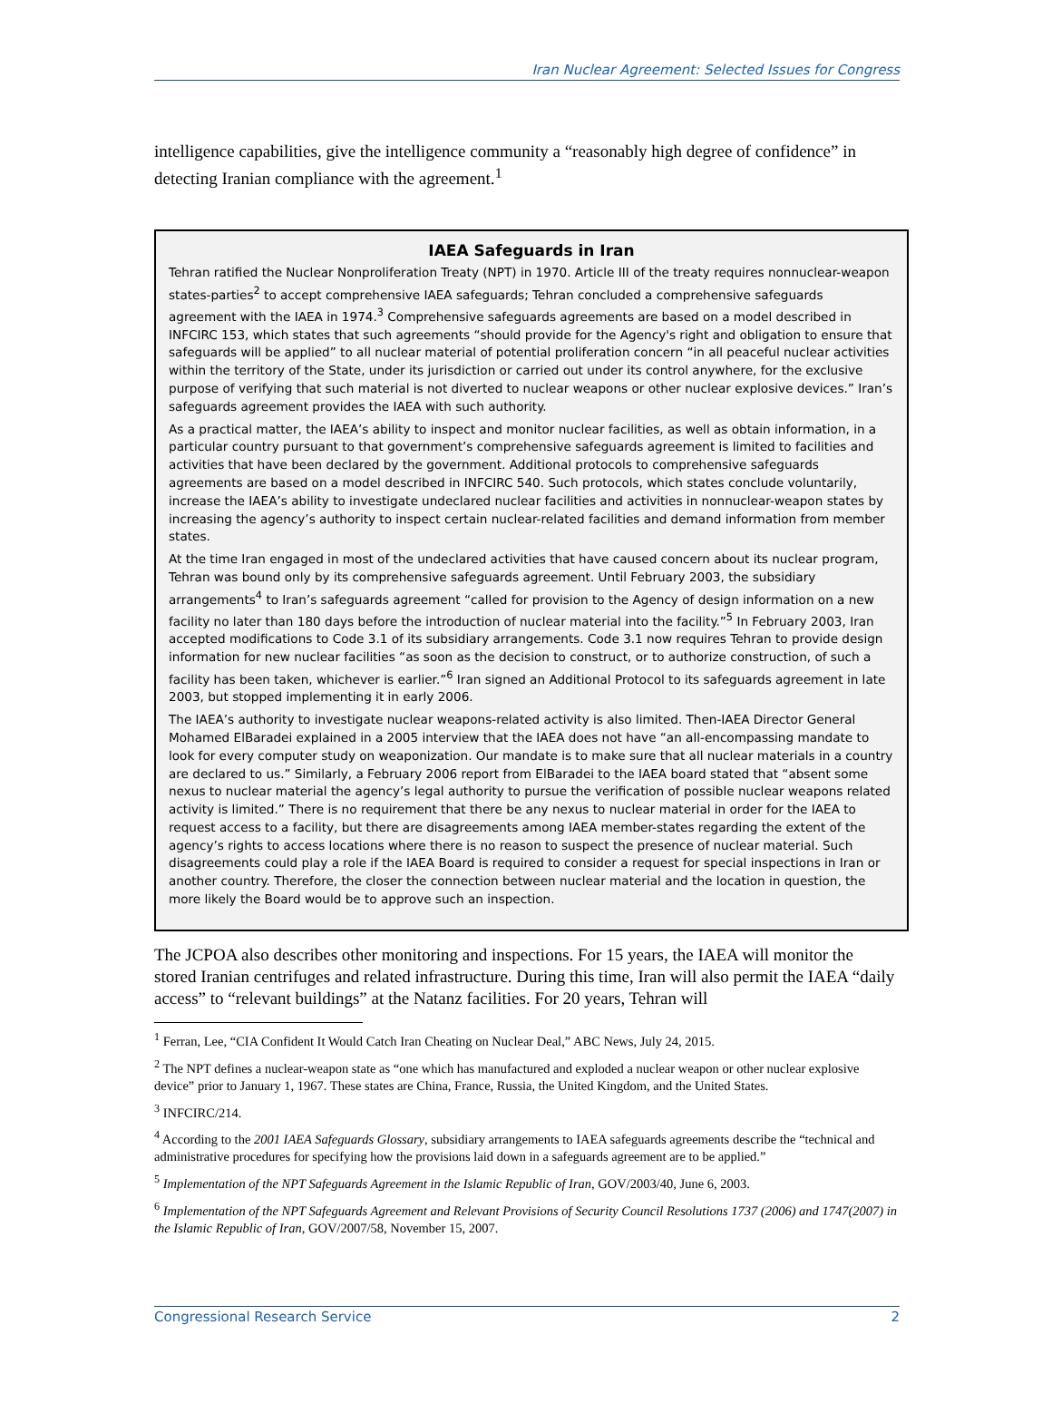Iran Nuclear Agreement: Selected Issues for Congress
intelligence capabilities, give the intelligence community a “reasonably high degree of confidence” in detecting Iranian compliance with the agreement.<sup>1</sup>
IAEA Safeguards in Iran
Tehran ratified the Nuclear Nonproliferation Treaty (NPT) in 1970. Article III of the treaty requires nonnuclear-weapon states-parties<sup>2</sup> to accept comprehensive IAEA safeguards; Tehran concluded a comprehensive safeguards agreement with the IAEA in 1974.<sup>3</sup> Comprehensive safeguards agreements are based on a model described in INFCIRC 153, which states that such agreements “should provide for the Agency's right and obligation to ensure that safeguards will be applied” to all nuclear material of potential proliferation concern “in all peaceful nuclear activities within the territory of the State, under its jurisdiction or carried out under its control anywhere, for the exclusive purpose of verifying that such material is not diverted to nuclear weapons or other nuclear explosive devices.” Iran’s safeguards agreement provides the IAEA with such authority.
As a practical matter, the IAEA’s ability to inspect and monitor nuclear facilities, as well as obtain information, in a particular country pursuant to that government’s comprehensive safeguards agreement is limited to facilities and activities that have been declared by the government. Additional protocols to comprehensive safeguards agreements are based on a model described in INFCIRC 540. Such protocols, which states conclude voluntarily, increase the IAEA’s ability to investigate undeclared nuclear facilities and activities in nonnuclear-weapon states by increasing the agency’s authority to inspect certain nuclear-related facilities and demand information from member states.
At the time Iran engaged in most of the undeclared activities that have caused concern about its nuclear program, Tehran was bound only by its comprehensive safeguards agreement. Until February 2003, the subsidiary arrangements<sup>4</sup> to Iran’s safeguards agreement “called for provision to the Agency of design information on a new facility no later than 180 days before the introduction of nuclear material into the facility.”<sup>5</sup> In February 2003, Iran accepted modifications to Code 3.1 of its subsidiary arrangements. Code 3.1 now requires Tehran to provide design information for new nuclear facilities “as soon as the decision to construct, or to authorize construction, of such a facility has been taken, whichever is earlier.”<sup>6</sup> Iran signed an Additional Protocol to its safeguards agreement in late 2003, but stopped implementing it in early 2006.
The IAEA’s authority to investigate nuclear weapons-related activity is also limited. Then-IAEA Director General Mohamed ElBaradei explained in a 2005 interview that the IAEA does not have “an all-encompassing mandate to look for every computer study on weaponization. Our mandate is to make sure that all nuclear materials in a country are declared to us.” Similarly, a February 2006 report from ElBaradei to the IAEA board stated that “absent some nexus to nuclear material the agency’s legal authority to pursue the verification of possible nuclear weapons related activity is limited.” There is no requirement that there be any nexus to nuclear material in order for the IAEA to request access to a facility, but there are disagreements among IAEA member-states regarding the extent of the agency’s rights to access locations where there is no reason to suspect the presence of nuclear material. Such disagreements could play a role if the IAEA Board is required to consider a request for special inspections in Iran or another country. Therefore, the closer the connection between nuclear material and the location in question, the more likely the Board would be to approve such an inspection.
The JCPOA also describes other monitoring and inspections. For 15 years, the IAEA will monitor the stored Iranian centrifuges and related infrastructure. During this time, Iran will also permit the IAEA “daily access” to “relevant buildings” at the Natanz facilities. For 20 years, Tehran will
<sup>1</sup> Ferran, Lee, “CIA Confident It Would Catch Iran Cheating on Nuclear Deal,” ABC News, July 24, 2015.
<sup>2</sup> The NPT defines a nuclear-weapon state as “one which has manufactured and exploded a nuclear weapon or other nuclear explosive device” prior to January 1, 1967. These states are China, France, Russia, the United Kingdom, and the United States.
<sup>3</sup> INFCIRC/214.
<sup>4</sup> According to the 2001 IAEA Safeguards Glossary, subsidiary arrangements to IAEA safeguards agreements describe the “technical and administrative procedures for specifying how the provisions laid down in a safeguards agreement are to be applied.”
<sup>5</sup> Implementation of the NPT Safeguards Agreement in the Islamic Republic of Iran, GOV/2003/40, June 6, 2003.
<sup>6</sup> Implementation of the NPT Safeguards Agreement and Relevant Provisions of Security Council Resolutions 1737 (2006) and 1747(2007) in the Islamic Republic of Iran, GOV/2007/58, November 15, 2007.
Congressional Research Service 2